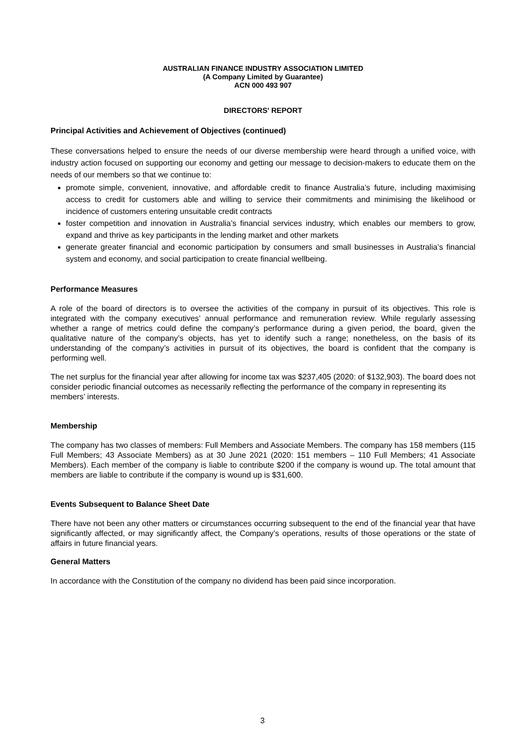AUSTRALIAN FINANCE INDUSTRY ASSOCIATION LIMITED
(A Company Limited by Guarantee)
ACN 000 493 907
DIRECTORS' REPORT
Principal Activities and Achievement of Objectives (continued)
These conversations helped to ensure the needs of our diverse membership were heard through a unified voice, with industry action focused on supporting our economy and getting our message to decision-makers to educate them on the needs of our members so that we continue to:
promote simple, convenient, innovative, and affordable credit to finance Australia’s future, including maximising access to credit for customers able and willing to service their commitments and minimising the likelihood or incidence of customers entering unsuitable credit contracts
foster competition and innovation in Australia’s financial services industry, which enables our members to grow, expand and thrive as key participants in the lending market and other markets
generate greater financial and economic participation by consumers and small businesses in Australia’s financial system and economy, and social participation to create financial wellbeing.
Performance Measures
A role of the board of directors is to oversee the activities of the company in pursuit of its objectives. This role is integrated with the company executives’ annual performance and remuneration review. While regularly assessing whether a range of metrics could define the company’s performance during a given period, the board, given the qualitative nature of the company’s objects, has yet to identify such a range; nonetheless, on the basis of its understanding of the company’s activities in pursuit of its objectives, the board is confident that the company is performing well.
The net surplus for the financial year after allowing for income tax was $237,405 (2020: of $132,903). The board does not consider periodic financial outcomes as necessarily reflecting the performance of the company in representing its members’ interests.
Membership
The company has two classes of members: Full Members and Associate Members. The company has 158 members (115 Full Members; 43 Associate Members) as at 30 June 2021 (2020: 151 members – 110 Full Members; 41 Associate Members). Each member of the company is liable to contribute $200 if the company is wound up. The total amount that members are liable to contribute if the company is wound up is $31,600.
Events Subsequent to Balance Sheet Date
There have not been any other matters or circumstances occurring subsequent to the end of the financial year that have significantly affected, or may significantly affect, the Company’s operations, results of those operations or the state of affairs in future financial years.
General Matters
In accordance with the Constitution of the company no dividend has been paid since incorporation.
3